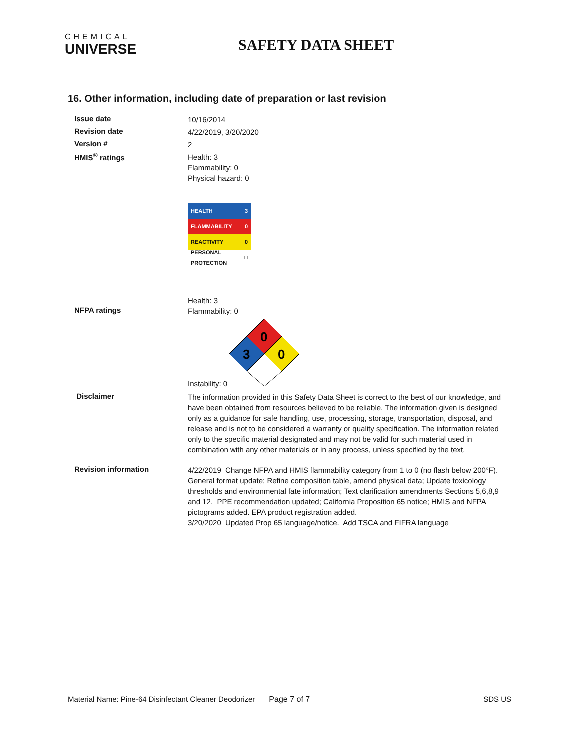CHEMICAL
UNIVERSE
SAFETY DATA SHEET
16. Other information, including date of preparation or last revision
Issue date
10/16/2014
Revision date
4/22/2019, 3/20/2020
Version #
2
HMIS<sup>®</sup> ratings
Health: 3
Flammability: 0
Physical hazard: 0
HEALTH 3
FLAMMABILITY 0
REACTIVITY 0
PERSONAL PROTECTION □
NFPA ratings
Health: 3
Flammability: 0
Instability: 0
0
3
0
Disclaimer
The information provided in this Safety Data Sheet is correct to the best of our knowledge, and have been obtained from resources believed to be reliable. The information given is designed only as a guidance for safe handling, use, processing, storage, transportation, disposal, and release and is not to be considered a warranty or quality specification. The information related only to the specific material designated and may not be valid for such material used in combination with any other materials or in any process, unless specified by the text.
Revision information
4/22/2019 Change NFPA and HMIS flammability category from 1 to 0 (no flash below 200°F). General format update; Refine composition table, amend physical data; Update toxicology thresholds and environmental fate information; Text clarification amendments Sections 5,6,8,9 and 12. PPE recommendation updated; California Proposition 65 notice; HMIS and NFPA pictograms added. EPA product registration added.
3/20/2020 Updated Prop 65 language/notice. Add TSCA and FIFRA language
Material Name: Pine-64 Disinfectant Cleaner Deodorizer Page 7 of 7 SDS US